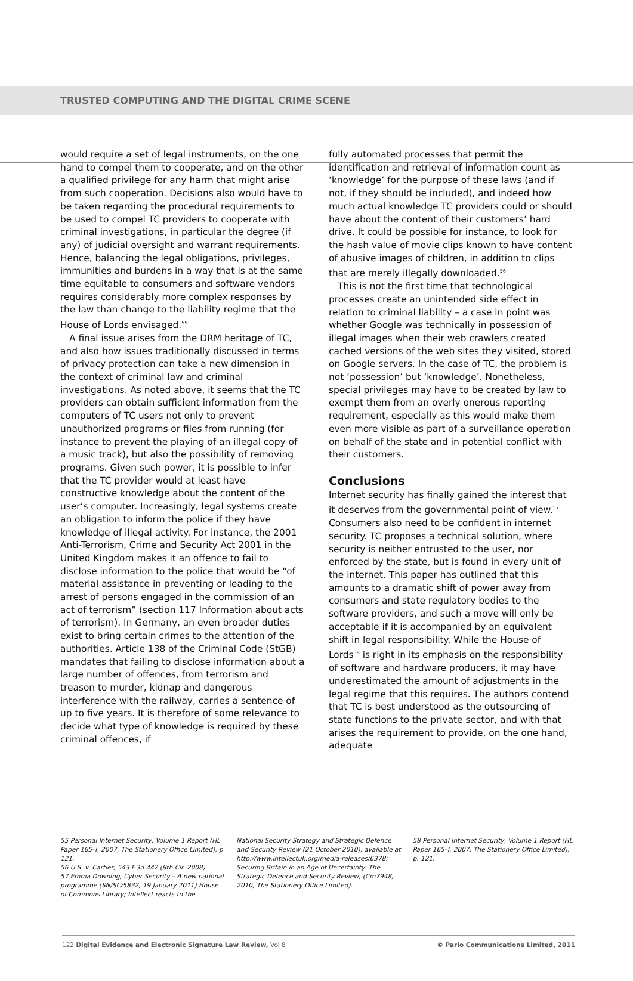TRUSTED COMPUTING AND THE DIGITAL CRIME SCENE
would require a set of legal instruments, on the one hand to compel them to cooperate, and on the other a qualified privilege for any harm that might arise from such cooperation. Decisions also would have to be taken regarding the procedural requirements to be used to compel TC providers to cooperate with criminal investigations, in particular the degree (if any) of judicial oversight and warrant requirements. Hence, balancing the legal obligations, privileges, immunities and burdens in a way that is at the same time equitable to consumers and software vendors requires considerably more complex responses by the law than change to the liability regime that the House of Lords envisaged.<sup>55</sup>
A final issue arises from the DRM heritage of TC, and also how issues traditionally discussed in terms of privacy protection can take a new dimension in the context of criminal law and criminal investigations. As noted above, it seems that the TC providers can obtain sufficient information from the computers of TC users not only to prevent unauthorized programs or files from running (for instance to prevent the playing of an illegal copy of a music track), but also the possibility of removing programs. Given such power, it is possible to infer that the TC provider would at least have constructive knowledge about the content of the user’s computer. Increasingly, legal systems create an obligation to inform the police if they have knowledge of illegal activity. For instance, the 2001 Anti-Terrorism, Crime and Security Act 2001 in the United Kingdom makes it an offence to fail to disclose information to the police that would be “of material assistance in preventing or leading to the arrest of persons engaged in the commission of an act of terrorism” (section 117 Information about acts of terrorism). In Germany, an even broader duties exist to bring certain crimes to the attention of the authorities. Article 138 of the Criminal Code (StGB) mandates that failing to disclose information about a large number of offences, from terrorism and treason to murder, kidnap and dangerous interference with the railway, carries a sentence of up to five years. It is therefore of some relevance to decide what type of knowledge is required by these criminal offences, if
fully automated processes that permit the identification and retrieval of information count as ‘knowledge’ for the purpose of these laws (and if not, if they should be included), and indeed how much actual knowledge TC providers could or should have about the content of their customers’ hard drive. It could be possible for instance, to look for the hash value of movie clips known to have content of abusive images of children, in addition to clips that are merely illegally downloaded.<sup>56</sup>
This is not the first time that technological processes create an unintended side effect in relation to criminal liability – a case in point was whether Google was technically in possession of illegal images when their web crawlers created cached versions of the web sites they visited, stored on Google servers. In the case of TC, the problem is not ‘possession’ but ‘knowledge’. Nonetheless, special privileges may have to be created by law to exempt them from an overly onerous reporting requirement, especially as this would make them even more visible as part of a surveillance operation on behalf of the state and in potential conflict with their customers.
Conclusions
Internet security has finally gained the interest that it deserves from the governmental point of view.<sup>57</sup> Consumers also need to be confident in internet security. TC proposes a technical solution, where security is neither entrusted to the user, nor enforced by the state, but is found in every unit of the internet. This paper has outlined that this amounts to a dramatic shift of power away from consumers and state regulatory bodies to the software providers, and such a move will only be acceptable if it is accompanied by an equivalent shift in legal responsibility. While the House of Lords<sup>58</sup> is right in its emphasis on the responsibility of software and hardware producers, it may have underestimated the amount of adjustments in the legal regime that this requires. The authors contend that TC is best understood as the outsourcing of state functions to the private sector, and with that arises the requirement to provide, on the one hand, adequate
55 Personal Internet Security, Volume 1 Report (HL Paper 165–I, 2007, The Stationery Office Limited), p 121.
56 U.S. v. Cartier, 543 F.3d 442 (8th Cir. 2008).
57 Emma Downing, Cyber Security – A new national programme (SN/SC/5832, 19 January 2011) House of Commons Library; Intellect reacts to the
National Security Strategy and Strategic Defence and Security Review (21 October 2010), available at http://www.intellectuk.org/media-releases/6378; Securing Britain in an Age of Uncertainty: The Strategic Defence and Security Review, (Cm7948, 2010, The Stationery Office Limited).
58 Personal Internet Security, Volume 1 Report (HL Paper 165–I, 2007, The Stationery Office Limited), p. 121.
122 Digital Evidence and Electronic Signature Law Review, Vol 8 © Pario Communications Limited, 2011